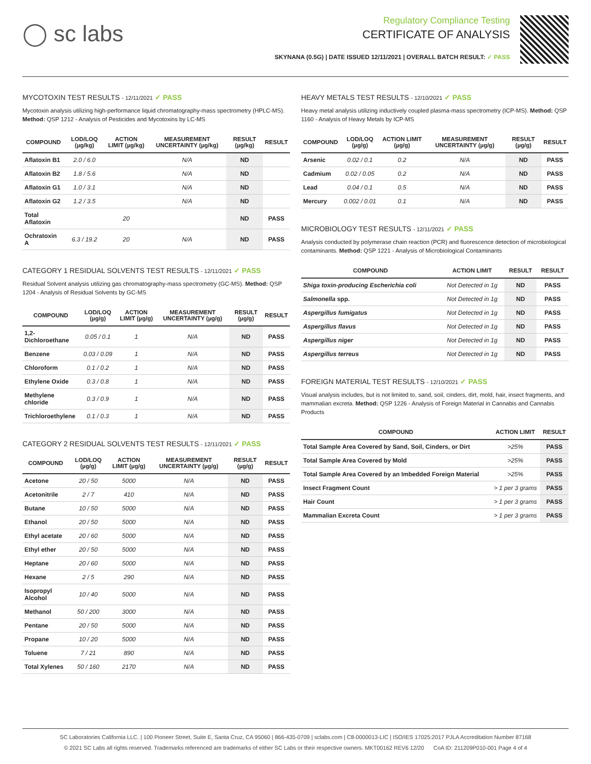◯ sc labs
Regulatory Compliance Testing
CERTIFICATE OF ANALYSIS
SKYNANA (0.5G) | DATE ISSUED 12/11/2021 | OVERALL BATCH RESULT: ✓ PASS
MYCOTOXIN TEST RESULTS - 12/11/2021 ✓ PASS
Mycotoxin analysis utilizing high-performance liquid chromatography-mass spectrometry (HPLC-MS). Method: QSP 1212 - Analysis of Pesticides and Mycotoxins by LC-MS
| COMPOUND | LOD/LOQ (µg/kg) | ACTION LIMIT (µg/kg) | MEASUREMENT UNCERTAINTY (µg/kg) | RESULT (µg/kg) | RESULT |
| --- | --- | --- | --- | --- | --- |
| Aflatoxin B1 | 2.0 / 6.0 | | N/A | ND | |
| Aflatoxin B2 | 1.8 / 5.6 | | N/A | ND | |
| Aflatoxin G1 | 1.0 / 3.1 | | N/A | ND | |
| Aflatoxin G2 | 1.2 / 3.5 | | N/A | ND | |
| Total Aflatoxin | | 20 | | ND | PASS |
| Ochratoxin A | 6.3 / 19.2 | 20 | N/A | ND | PASS |
CATEGORY 1 RESIDUAL SOLVENTS TEST RESULTS - 12/11/2021 ✓ PASS
Residual Solvent analysis utilizing gas chromatography-mass spectrometry (GC-MS). Method: QSP 1204 - Analysis of Residual Solvents by GC-MS
| COMPOUND | LOD/LOQ (µg/g) | ACTION LIMIT (µg/g) | MEASUREMENT UNCERTAINTY (µg/g) | RESULT (µg/g) | RESULT |
| --- | --- | --- | --- | --- | --- |
| 1,2-Dichloroethane | 0.05 / 0.1 | 1 | N/A | ND | PASS |
| Benzene | 0.03 / 0.09 | 1 | N/A | ND | PASS |
| Chloroform | 0.1 / 0.2 | 1 | N/A | ND | PASS |
| Ethylene Oxide | 0.3 / 0.8 | 1 | N/A | ND | PASS |
| Methylene chloride | 0.3 / 0.9 | 1 | N/A | ND | PASS |
| Trichloroethylene | 0.1 / 0.3 | 1 | N/A | ND | PASS |
CATEGORY 2 RESIDUAL SOLVENTS TEST RESULTS - 12/11/2021 ✓ PASS
| COMPOUND | LOD/LOQ (µg/g) | ACTION LIMIT (µg/g) | MEASUREMENT UNCERTAINTY (µg/g) | RESULT (µg/g) | RESULT |
| --- | --- | --- | --- | --- | --- |
| Acetone | 20 / 50 | 5000 | N/A | ND | PASS |
| Acetonitrile | 2 / 7 | 410 | N/A | ND | PASS |
| Butane | 10 / 50 | 5000 | N/A | ND | PASS |
| Ethanol | 20 / 50 | 5000 | N/A | ND | PASS |
| Ethyl acetate | 20 / 60 | 5000 | N/A | ND | PASS |
| Ethyl ether | 20 / 50 | 5000 | N/A | ND | PASS |
| Heptane | 20 / 60 | 5000 | N/A | ND | PASS |
| Hexane | 2 / 5 | 290 | N/A | ND | PASS |
| Isopropyl Alcohol | 10 / 40 | 5000 | N/A | ND | PASS |
| Methanol | 50 / 200 | 3000 | N/A | ND | PASS |
| Pentane | 20 / 50 | 5000 | N/A | ND | PASS |
| Propane | 10 / 20 | 5000 | N/A | ND | PASS |
| Toluene | 7 / 21 | 890 | N/A | ND | PASS |
| Total Xylenes | 50 / 160 | 2170 | N/A | ND | PASS |
HEAVY METALS TEST RESULTS - 12/10/2021 ✓ PASS
Heavy metal analysis utilizing inductively coupled plasma-mass spectrometry (ICP-MS). Method: QSP 1160 - Analysis of Heavy Metals by ICP-MS
| COMPOUND | LOD/LOQ (µg/g) | ACTION LIMIT (µg/g) | MEASUREMENT UNCERTAINTY (µg/g) | RESULT (µg/g) | RESULT |
| --- | --- | --- | --- | --- | --- |
| Arsenic | 0.02 / 0.1 | 0.2 | N/A | ND | PASS |
| Cadmium | 0.02 / 0.05 | 0.2 | N/A | ND | PASS |
| Lead | 0.04 / 0.1 | 0.5 | N/A | ND | PASS |
| Mercury | 0.002 / 0.01 | 0.1 | N/A | ND | PASS |
MICROBIOLOGY TEST RESULTS - 12/11/2021 ✓ PASS
Analysis conducted by polymerase chain reaction (PCR) and fluorescence detection of microbiological contaminants. Method: QSP 1221 - Analysis of Microbiological Contaminants
| COMPOUND | ACTION LIMIT | RESULT | RESULT |
| --- | --- | --- | --- |
| Shiga toxin-producing Escherichia coli | Not Detected in 1g | ND | PASS |
| Salmonella spp. | Not Detected in 1g | ND | PASS |
| Aspergillus fumigatus | Not Detected in 1g | ND | PASS |
| Aspergillus flavus | Not Detected in 1g | ND | PASS |
| Aspergillus niger | Not Detected in 1g | ND | PASS |
| Aspergillus terreus | Not Detected in 1g | ND | PASS |
FOREIGN MATERIAL TEST RESULTS - 12/10/2021 ✓ PASS
Visual analysis includes, but is not limited to, sand, soil, cinders, dirt, mold, hair, insect fragments, and mammalian excreta. Method: QSP 1226 - Analysis of Foreign Material in Cannabis and Cannabis Products
| COMPOUND | ACTION LIMIT | RESULT |
| --- | --- | --- |
| Total Sample Area Covered by Sand, Soil, Cinders, or Dirt | >25% | PASS |
| Total Sample Area Covered by Mold | >25% | PASS |
| Total Sample Area Covered by an Imbedded Foreign Material | >25% | PASS |
| Insect Fragment Count | > 1 per 3 grams | PASS |
| Hair Count | > 1 per 3 grams | PASS |
| Mammalian Excreta Count | > 1 per 3 grams | PASS |
SC Laboratories California LLC. | 100 Pioneer Street, Suite E, Santa Cruz, CA 95060 | 866-435-0709 | sclabs.com | C8-0000013-LIC | ISO/IES 17025:2017 PJLA Accreditation Number 87168
© 2021 SC Labs all rights reserved. Trademarks referenced are trademarks of either SC Labs or their respective owners. MKT00162 REV6 12/20 CoA ID: 211209P010-001 Page 4 of 4